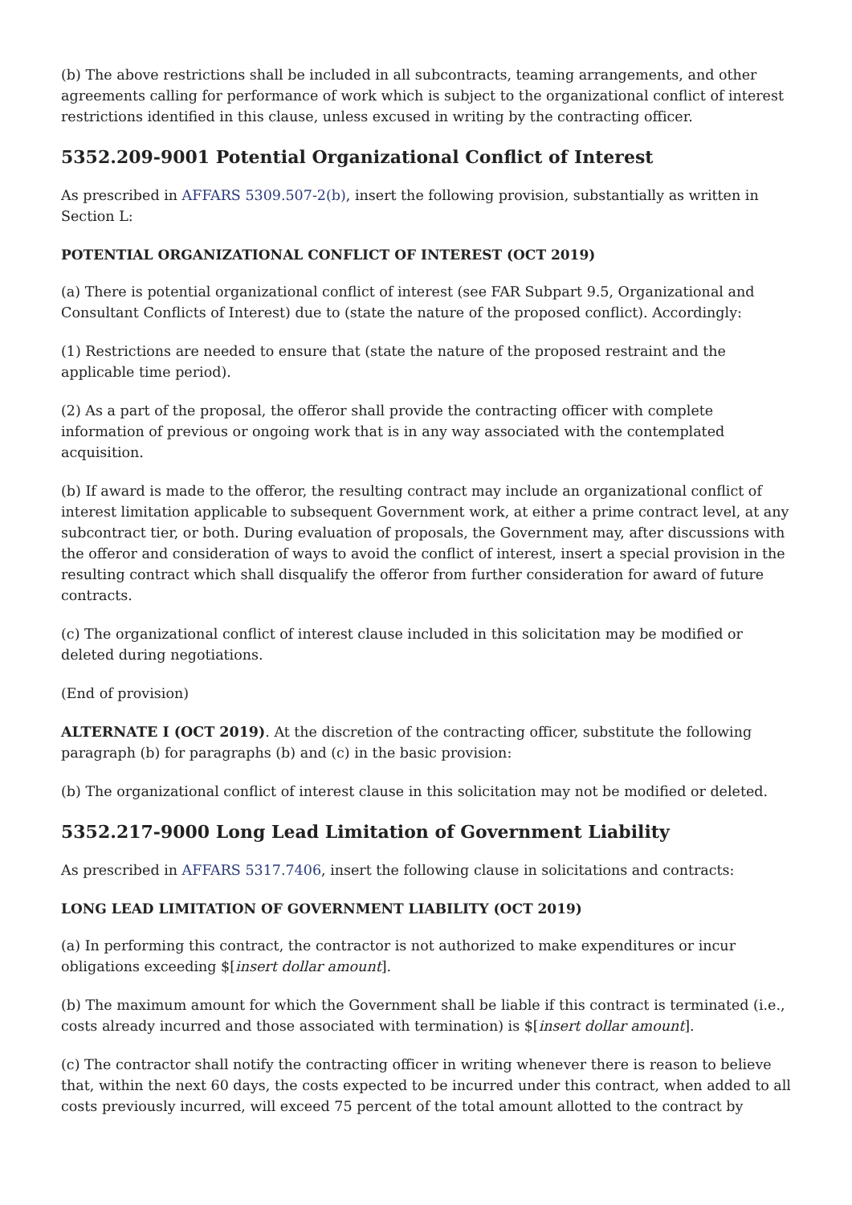(b) The above restrictions shall be included in all subcontracts, teaming arrangements, and other agreements calling for performance of work which is subject to the organizational conflict of interest restrictions identified in this clause, unless excused in writing by the contracting officer.
5352.209-9001 Potential Organizational Conflict of Interest
As prescribed in AFFARS 5309.507-2(b), insert the following provision, substantially as written in Section L:
POTENTIAL ORGANIZATIONAL CONFLICT OF INTEREST (OCT 2019)
(a) There is potential organizational conflict of interest (see FAR Subpart 9.5, Organizational and Consultant Conflicts of Interest) due to (state the nature of the proposed conflict). Accordingly:
(1) Restrictions are needed to ensure that (state the nature of the proposed restraint and the applicable time period).
(2) As a part of the proposal, the offeror shall provide the contracting officer with complete information of previous or ongoing work that is in any way associated with the contemplated acquisition.
(b) If award is made to the offeror, the resulting contract may include an organizational conflict of interest limitation applicable to subsequent Government work, at either a prime contract level, at any subcontract tier, or both. During evaluation of proposals, the Government may, after discussions with the offeror and consideration of ways to avoid the conflict of interest, insert a special provision in the resulting contract which shall disqualify the offeror from further consideration for award of future contracts.
(c) The organizational conflict of interest clause included in this solicitation may be modified or deleted during negotiations.
(End of provision)
ALTERNATE I (OCT 2019). At the discretion of the contracting officer, substitute the following paragraph (b) for paragraphs (b) and (c) in the basic provision:
(b) The organizational conflict of interest clause in this solicitation may not be modified or deleted.
5352.217-9000 Long Lead Limitation of Government Liability
As prescribed in AFFARS 5317.7406, insert the following clause in solicitations and contracts:
LONG LEAD LIMITATION OF GOVERNMENT LIABILITY (OCT 2019)
(a) In performing this contract, the contractor is not authorized to make expenditures or incur obligations exceeding $[insert dollar amount].
(b) The maximum amount for which the Government shall be liable if this contract is terminated (i.e., costs already incurred and those associated with termination) is $[insert dollar amount].
(c) The contractor shall notify the contracting officer in writing whenever there is reason to believe that, within the next 60 days, the costs expected to be incurred under this contract, when added to all costs previously incurred, will exceed 75 percent of the total amount allotted to the contract by